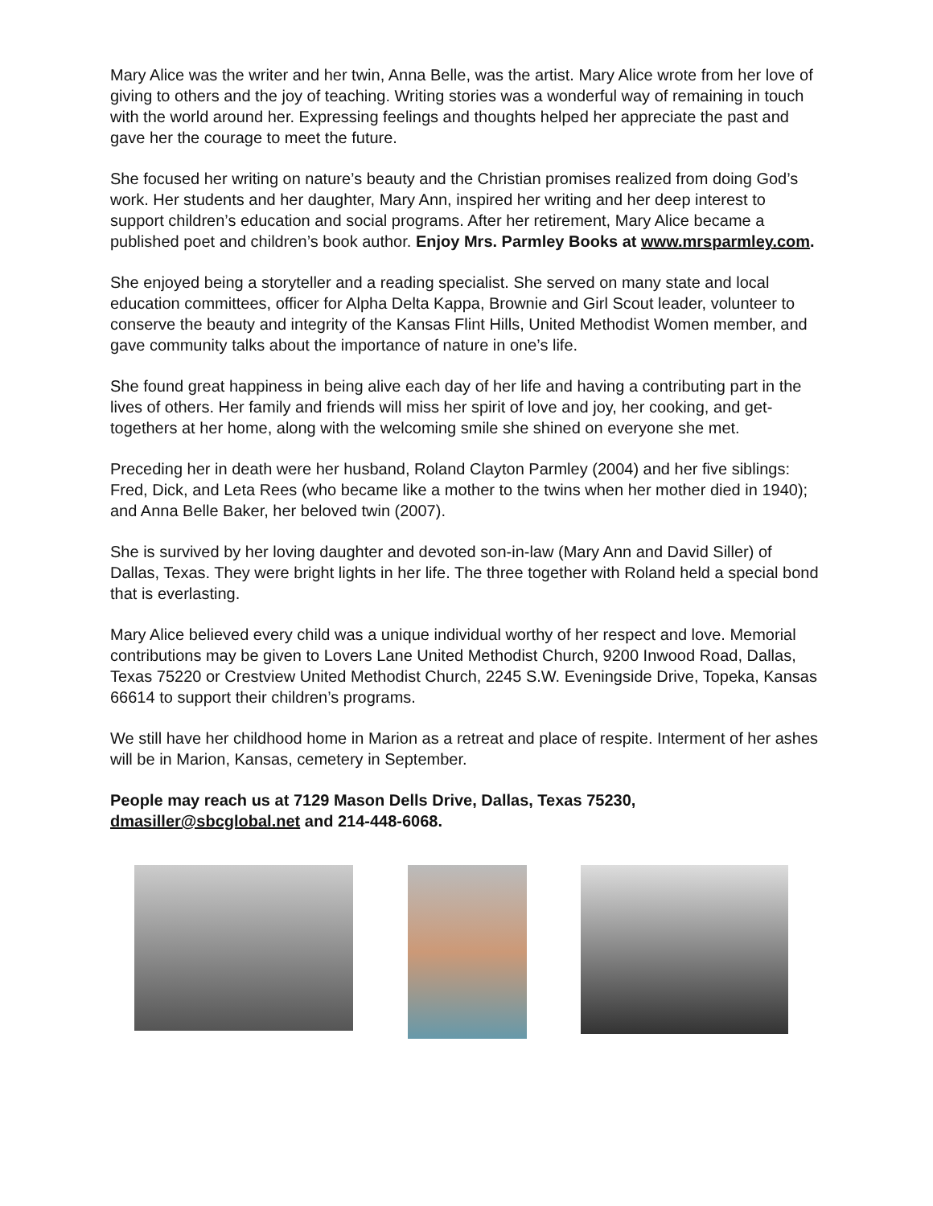Mary Alice was the writer and her twin, Anna Belle, was the artist. Mary Alice wrote from her love of giving to others and the joy of teaching. Writing stories was a wonderful way of remaining in touch with the world around her. Expressing feelings and thoughts helped her appreciate the past and gave her the courage to meet the future.
She focused her writing on nature’s beauty and the Christian promises realized from doing God’s work. Her students and her daughter, Mary Ann, inspired her writing and her deep interest to support children’s education and social programs. After her retirement, Mary Alice became a published poet and children’s book author. Enjoy Mrs. Parmley Books at www.mrsparmley.com.
She enjoyed being a storyteller and a reading specialist. She served on many state and local education committees, officer for Alpha Delta Kappa, Brownie and Girl Scout leader, volunteer to conserve the beauty and integrity of the Kansas Flint Hills, United Methodist Women member, and gave community talks about the importance of nature in one’s life.
She found great happiness in being alive each day of her life and having a contributing part in the lives of others. Her family and friends will miss her spirit of love and joy, her cooking, and get-togethers at her home, along with the welcoming smile she shined on everyone she met.
Preceding her in death were her husband, Roland Clayton Parmley (2004) and her five siblings: Fred, Dick, and Leta Rees (who became like a mother to the twins when her mother died in 1940); and Anna Belle Baker, her beloved twin (2007).
She is survived by her loving daughter and devoted son-in-law (Mary Ann and David Siller) of Dallas, Texas. They were bright lights in her life. The three together with Roland held a special bond that is everlasting.
Mary Alice believed every child was a unique individual worthy of her respect and love. Memorial contributions may be given to Lovers Lane United Methodist Church, 9200 Inwood Road, Dallas, Texas 75220 or Crestview United Methodist Church, 2245 S.W. Eveningside Drive, Topeka, Kansas 66614 to support their children’s programs.
We still have her childhood home in Marion as a retreat and place of respite. Interment of her ashes will be in Marion, Kansas, cemetery in September.
People may reach us at 7129 Mason Dells Drive, Dallas, Texas 75230, dmasiller@sbcglobal.net and 214-448-6068.